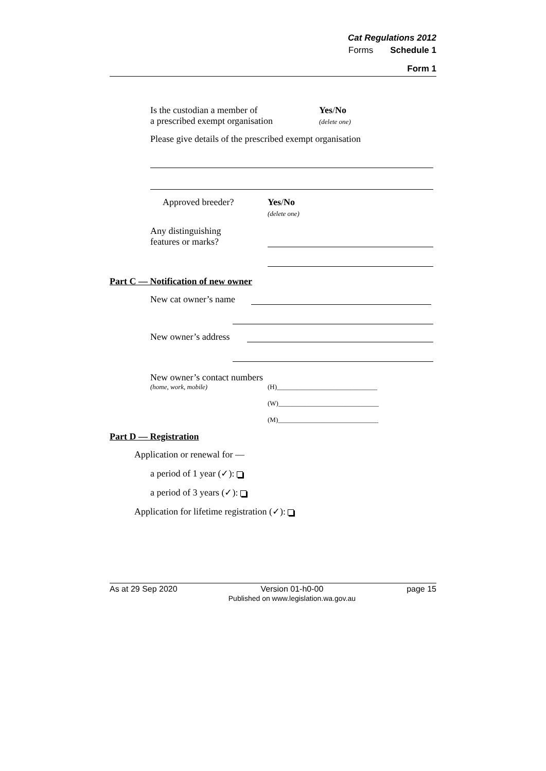Cat Regulations 2012
Forms Schedule 1
Form 1
Is the custodian a member of
a prescribed exempt organisation
Yes/No
(delete one)
Please give details of the prescribed exempt organisation
Approved breeder?
Yes/No
(delete one)
Any distinguishing
features or marks?
Part C — Notification of new owner
New cat owner’s name
New owner’s address
New owner’s contact numbers
(home, work, mobile)
(H)______________________________
(W)______________________________
(M)______________________________
Part D — Registration
Application or renewal for —
a period of 1 year (✓):
a period of 3 years (✓):
Application for lifetime registration (✓):
As at 29 Sep 2020 Version 01-h0-00
Published on www.legislation.wa.gov.au page 15